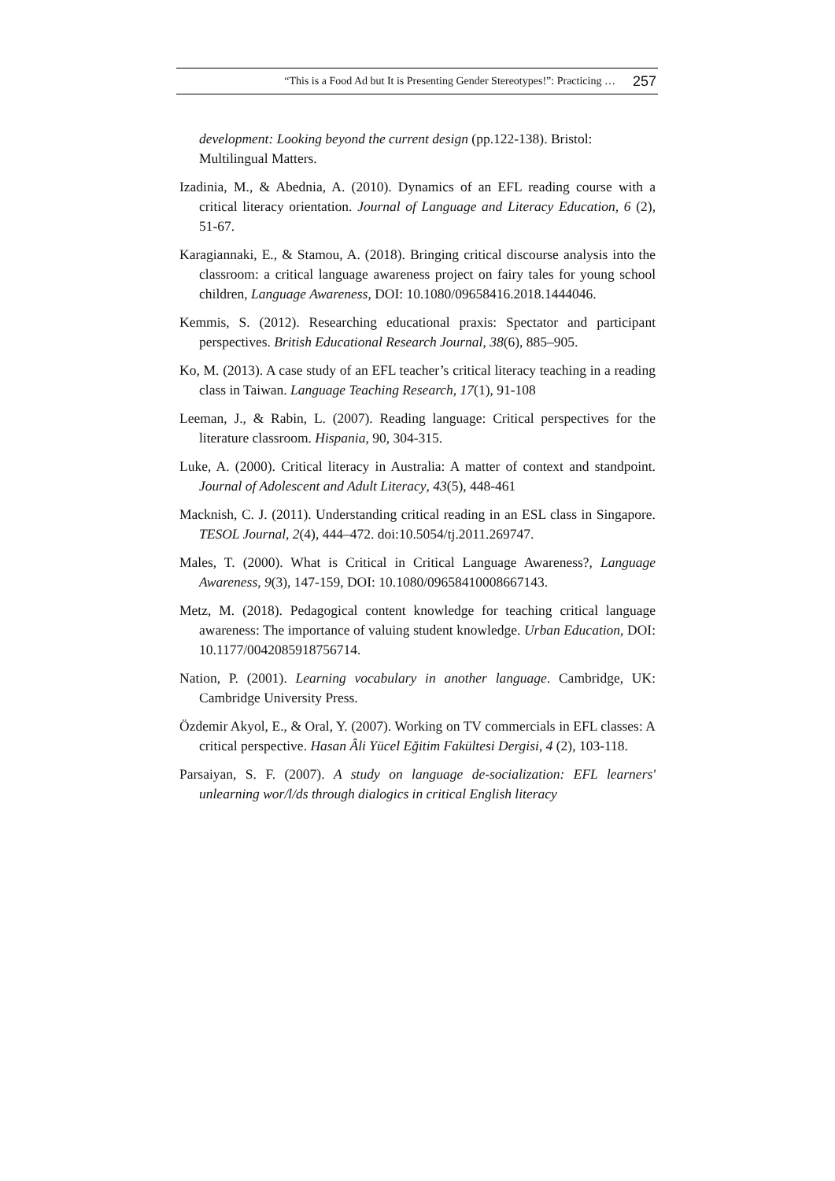“This is a Food Ad but It is Presenting Gender Stereotypes!”: Practicing … 257
development: Looking beyond the current design (pp.122-138). Bristol: Multilingual Matters.
Izadinia, M., & Abednia, A. (2010). Dynamics of an EFL reading course with a critical literacy orientation. Journal of Language and Literacy Education, 6 (2), 51-67.
Karagiannaki, E., & Stamou, A. (2018). Bringing critical discourse analysis into the classroom: a critical language awareness project on fairy tales for young school children, Language Awareness, DOI: 10.1080/09658416.2018.1444046.
Kemmis, S. (2012). Researching educational praxis: Spectator and participant perspectives. British Educational Research Journal, 38(6), 885–905.
Ko, M. (2013). A case study of an EFL teacher’s critical literacy teaching in a reading class in Taiwan. Language Teaching Research, 17(1), 91-108
Leeman, J., & Rabin, L. (2007). Reading language: Critical perspectives for the literature classroom. Hispania, 90, 304-315.
Luke, A. (2000). Critical literacy in Australia: A matter of context and standpoint. Journal of Adolescent and Adult Literacy, 43(5), 448-461
Macknish, C. J. (2011). Understanding critical reading in an ESL class in Singapore. TESOL Journal, 2(4), 444–472. doi:10.5054/tj.2011.269747.
Males, T. (2000). What is Critical in Critical Language Awareness?, Language Awareness, 9(3), 147-159, DOI: 10.1080/09658410008667143.
Metz, M. (2018). Pedagogical content knowledge for teaching critical language awareness: The importance of valuing student knowledge. Urban Education, DOI: 10.1177/0042085918756714.
Nation, P. (2001). Learning vocabulary in another language. Cambridge, UK: Cambridge University Press.
Özdemir Akyol, E., & Oral, Y. (2007). Working on TV commercials in EFL classes: A critical perspective. Hasan Âli Yücel Eğitim Fakültesi Dergisi, 4 (2), 103-118.
Parsaiyan, S. F. (2007). A study on language de-socialization: EFL learners' unlearning wor/l/ds through dialogics in critical English literacy